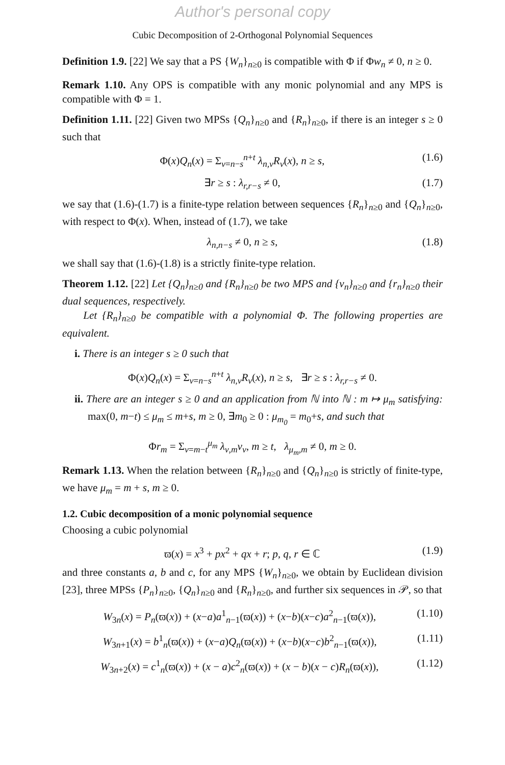Author's personal copy
Cubic Decomposition of 2-Orthogonal Polynomial Sequences
Definition 1.9. [22] We say that a PS {W<sub>n</sub>}<sub>n≥0</sub> is compatible with Φ if Φw<sub>n</sub> ≠ 0, n ≥ 0.
Remark 1.10. Any OPS is compatible with any monic polynomial and any MPS is compatible with Φ = 1.
Definition 1.11. [22] Given two MPSs {Q<sub>n</sub>}<sub>n≥0</sub> and {R<sub>n</sub>}<sub>n≥0</sub>, if there is an integer s ≥ 0 such that
Φ(x)Q<sub>n</sub>(x) = Σ<sub>ν=n−s</sub><sup>n+t</sup> λ<sub>n,ν</sub>R<sub>ν</sub>(x), n ≥ s, (1.6)
∃r ≥ s : λ<sub>r,r−s</sub> ≠ 0, (1.7)
we say that (1.6)-(1.7) is a finite-type relation between sequences {R<sub>n</sub>}<sub>n≥0</sub> and {Q<sub>n</sub>}<sub>n≥0</sub>, with respect to Φ(x). When, instead of (1.7), we take
λ<sub>n,n−s</sub> ≠ 0, n ≥ s, (1.8)
we shall say that (1.6)-(1.8) is a strictly finite-type relation.
Theorem 1.12. [22] Let {Q<sub>n</sub>}<sub>n≥0</sub> and {R<sub>n</sub>}<sub>n≥0</sub> be two MPS and {v<sub>n</sub>}<sub>n≥0</sub> and {r<sub>n</sub>}<sub>n≥0</sub> their dual sequences, respectively.
Let {R<sub>n</sub>}<sub>n≥0</sub> be compatible with a polynomial Φ. The following properties are equivalent.
i. There is an integer s ≥ 0 such that
Φ(x)Q<sub>n</sub>(x) = Σ<sub>ν=n−s</sub><sup>n+t</sup> λ<sub>n,ν</sub>R<sub>ν</sub>(x), n ≥ s, ∃r ≥ s : λ<sub>r,r−s</sub> ≠ 0.
ii. There are an integer s ≥ 0 and an application from ℕ into ℕ : m ↦ μ<sub>m</sub> satisfying: max(0, m−t) ≤ μ<sub>m</sub> ≤ m+s, m ≥ 0, ∃m<sub>0</sub> ≥ 0 : μ<sub>m<sub>0</sub></sub> = m<sub>0</sub>+s, and such that
Φr<sub>m</sub> = Σ<sub>ν=m−t</sub><sup>μ<sub>m</sub></sup> λ<sub>ν,m</sub>v<sub>ν</sub>, m ≥ t, λ<sub>μ<sub>m</sub>,m</sub> ≠ 0, m ≥ 0.
Remark 1.13. When the relation between {R<sub>n</sub>}<sub>n≥0</sub> and {Q<sub>n</sub>}<sub>n≥0</sub> is strictly of finite-type, we have μ<sub>m</sub> = m + s, m ≥ 0.
1.2. Cubic decomposition of a monic polynomial sequence
Choosing a cubic polynomial
ϖ(x) = x<sup>3</sup> + px<sup>2</sup> + qx + r; p, q, r ∈ ℂ (1.9)
and three constants a, b and c, for any MPS {W<sub>n</sub>}<sub>n≥0</sub>, we obtain by Euclidean division [23], three MPSs {P<sub>n</sub>}<sub>n≥0</sub>, {Q<sub>n</sub>}<sub>n≥0</sub> and {R<sub>n</sub>}<sub>n≥0</sub>, and further six sequences in 𝒫, so that
W<sub>3n</sub>(x) = P<sub>n</sub>(ϖ(x)) + (x−a)a<sup>1</sup><sub>n−1</sub>(ϖ(x)) + (x−b)(x−c)a<sup>2</sup><sub>n−1</sub>(ϖ(x)), (1.10)
W<sub>3n+1</sub>(x) = b<sup>1</sup><sub>n</sub>(ϖ(x)) + (x−a)Q<sub>n</sub>(ϖ(x)) + (x−b)(x−c)b<sup>2</sup><sub>n−1</sub>(ϖ(x)), (1.11)
W<sub>3n+2</sub>(x) = c<sup>1</sup><sub>n</sub>(ϖ(x)) + (x − a)c<sup>2</sup><sub>n</sub>(ϖ(x)) + (x − b)(x − c)R<sub>n</sub>(ϖ(x)), (1.12)